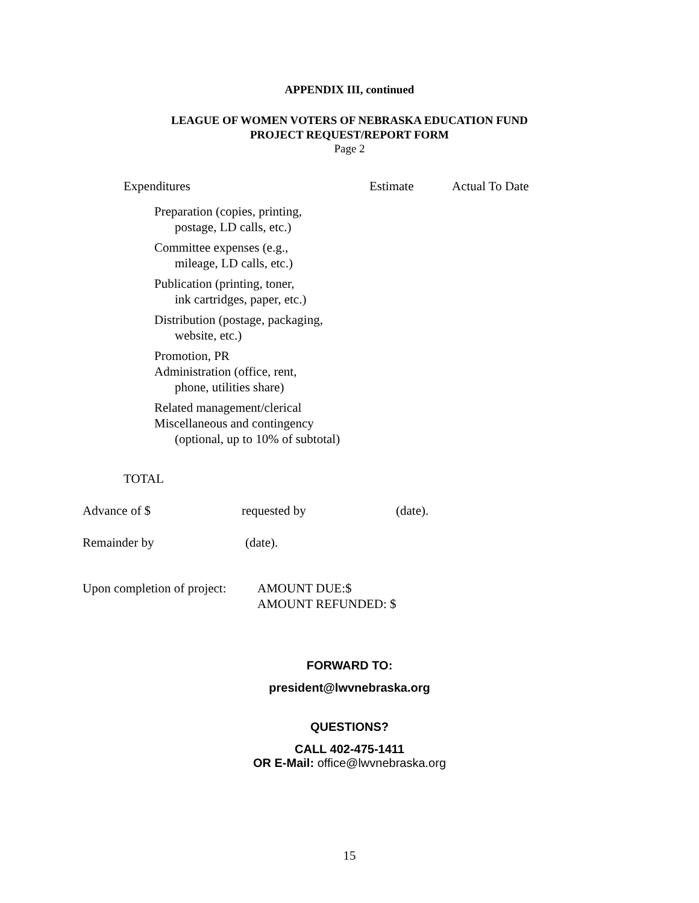APPENDIX III, continued
LEAGUE OF WOMEN VOTERS OF NEBRASKA EDUCATION FUND
PROJECT REQUEST/REPORT FORM
Page 2
| Expenditures | Estimate | Actual To Date |
| --- | --- | --- |
| Preparation (copies, printing, postage, LD calls, etc.) | | |
| Committee expenses (e.g., mileage, LD calls, etc.) | | |
| Publication (printing, toner, ink cartridges, paper, etc.) | | |
| Distribution (postage, packaging, website, etc.) | | |
| Promotion, PR | | |
| Administration (office, rent, phone, utilities share) | | |
| Related management/clerical | | |
| Miscellaneous and contingency (optional, up to 10% of subtotal) | | |
| TOTAL | | |
Advance of $ requested by (date).
Remainder by (date).
Upon completion of project: AMOUNT DUE:$
AMOUNT REFUNDED: $
FORWARD TO:
president@lwvnebraska.org
QUESTIONS?
CALL 402-475-1411
OR E-Mail: office@lwvnebraska.org
15